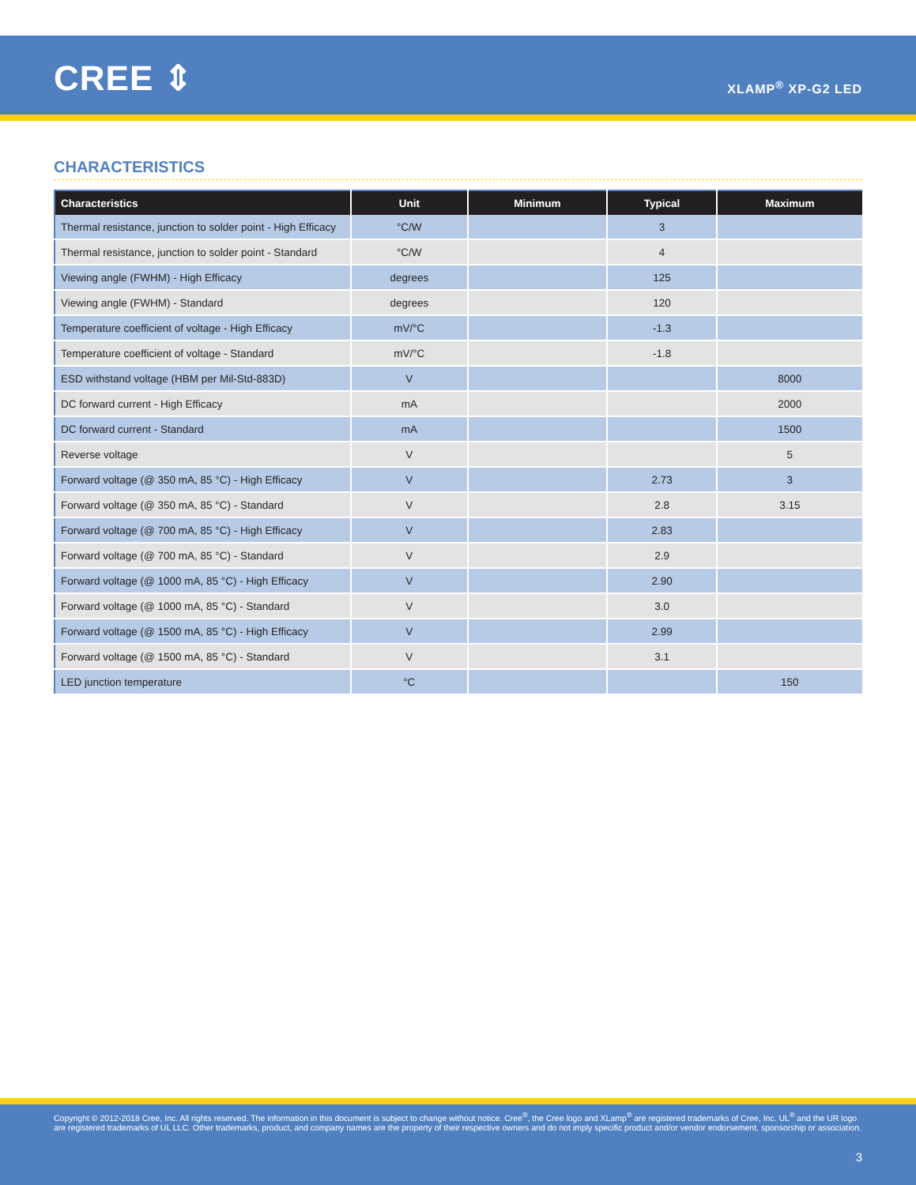CREE ⇕ XLAMP<sup>®</sup> XP-G2 LED
CHARACTERISTICS
| Characteristics | Unit | Minimum | Typical | Maximum |
| --- | --- | --- | --- | --- |
| Thermal resistance, junction to solder point - High Efficacy | °C/W | | 3 | |
| Thermal resistance, junction to solder point - Standard | °C/W | | 4 | |
| Viewing angle (FWHM) - High Efficacy | degrees | | 125 | |
| Viewing angle (FWHM) - Standard | degrees | | 120 | |
| Temperature coefficient of voltage - High Efficacy | mV/°C | | -1.3 | |
| Temperature coefficient of voltage - Standard | mV/°C | | -1.8 | |
| ESD withstand voltage (HBM per Mil-Std-883D) | V | | | 8000 |
| DC forward current - High Efficacy | mA | | | 2000 |
| DC forward current - Standard | mA | | | 1500 |
| Reverse voltage | V | | | 5 |
| Forward voltage (@ 350 mA, 85 °C) - High Efficacy | V | | 2.73 | 3 |
| Forward voltage (@ 350 mA, 85 °C) - Standard | V | | 2.8 | 3.15 |
| Forward voltage (@ 700 mA, 85 °C) - High Efficacy | V | | 2.83 | |
| Forward voltage (@ 700 mA, 85 °C) - Standard | V | | 2.9 | |
| Forward voltage (@ 1000 mA, 85 °C) - High Efficacy | V | | 2.90 | |
| Forward voltage (@ 1000 mA, 85 °C) - Standard | V | | 3.0 | |
| Forward voltage (@ 1500 mA, 85 °C) - High Efficacy | V | | 2.99 | |
| Forward voltage (@ 1500 mA, 85 °C) - Standard | V | | 3.1 | |
| LED junction temperature | °C | | | 150 |
Copyright © 2012-2018 Cree, Inc. All rights reserved. The information in this document is subject to change without notice. Cree<sup>®</sup>, the Cree logo and XLamp<sup>®</sup> are registered trademarks of Cree, Inc. UL<sup>®</sup> and the UR logo are registered trademarks of UL LLC. Other trademarks, product, and company names are the property of their respective owners and do not imply specific product and/or vendor endorsement, sponsorship or association.
3